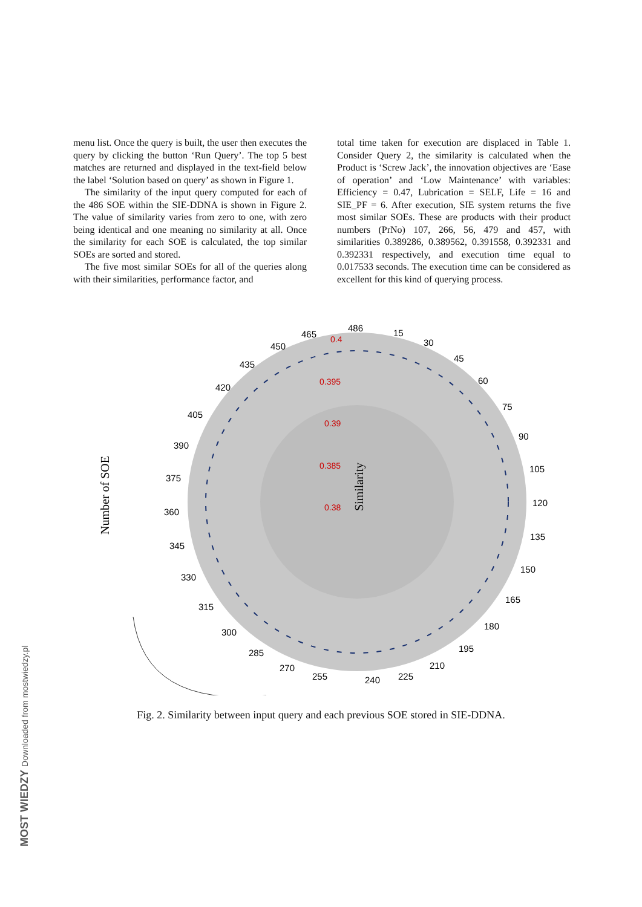menu list. Once the query is built, the user then executes the query by clicking the button ‘Run Query’. The top 5 best matches are returned and displayed in the text-field below the label ‘Solution based on query’ as shown in Figure 1.
The similarity of the input query computed for each of the 486 SOE within the SIE-DDNA is shown in Figure 2. The value of similarity varies from zero to one, with zero being identical and one meaning no similarity at all. Once the similarity for each SOE is calculated, the top similar SOEs are sorted and stored.
The five most similar SOEs for all of the queries along with their similarities, performance factor, and
total time taken for execution are displaced in Table 1. Consider Query 2, the similarity is calculated when the Product is ‘Screw Jack’, the innovation objectives are ‘Ease of operation’ and ‘Low Maintenance’ with variables: Efficiency = 0.47, Lubrication = SELF, Life = 16 and SIE_PF = 6. After execution, SIE system returns the five most similar SOEs. These are products with their product numbers (PrNo) 107, 266, 56, 479 and 457, with similarities 0.389286, 0.389562, 0.391558, 0.392331 and 0.392331 respectively, and execution time equal to 0.017533 seconds. The execution time can be considered as excellent for this kind of querying process.
Number of SOE
486
15
30
45
60
75
90
105
120
135
150
165
180
195
210
225
240
255
270
285
300
315
330
345
360
375
390
405
420
435
450
465
0.4
0.395
0.39
0.385
0.38
Similarity
Fig. 2. Similarity between input query and each previous SOE stored in SIE-DDNA.
MOST WIEDZY Downloaded from mostwiedzy.pl